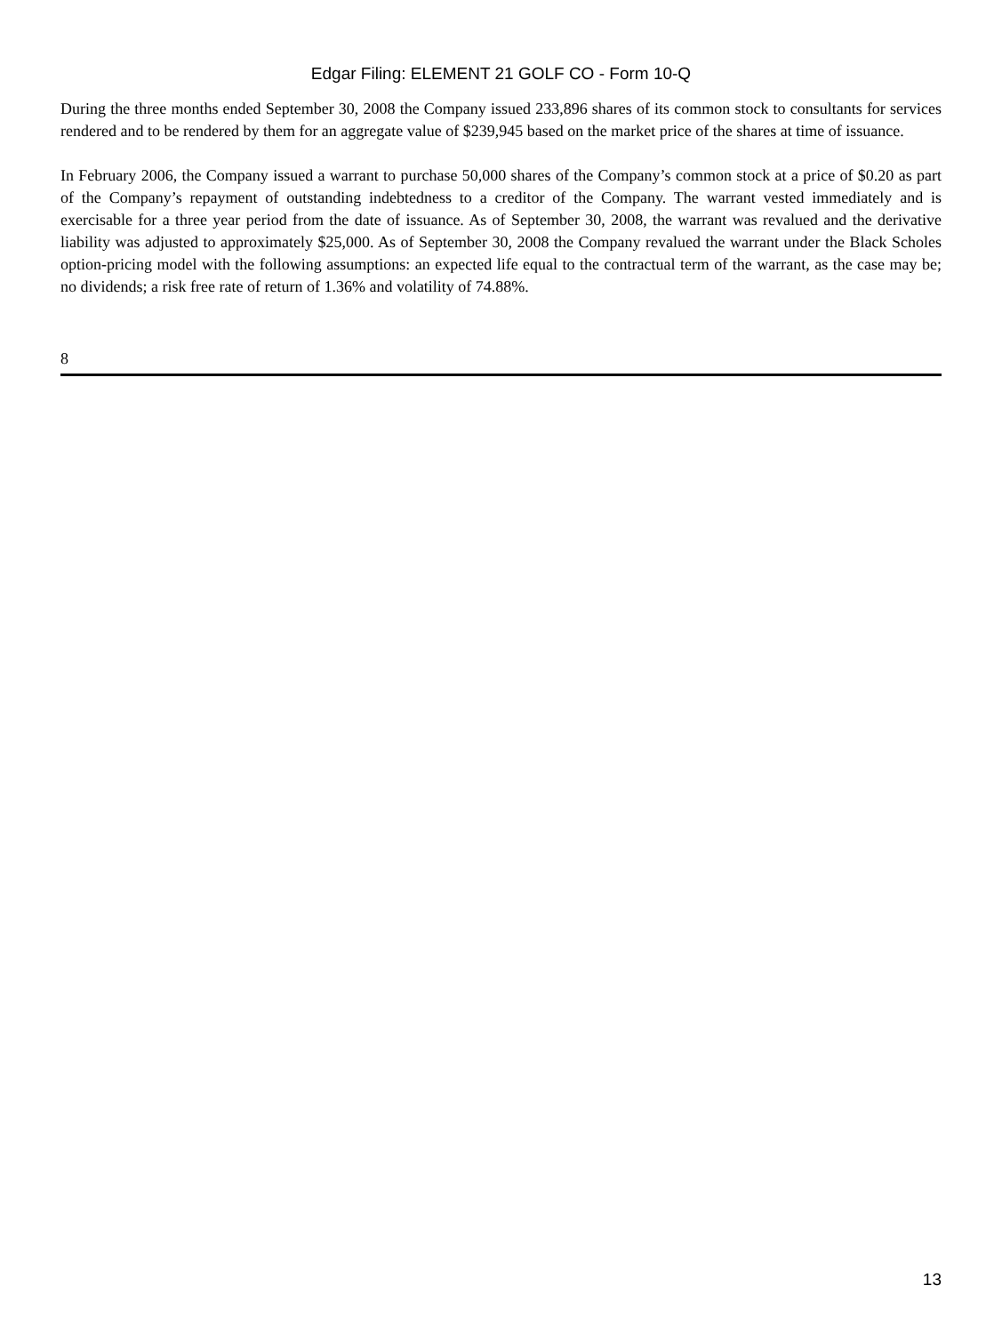Edgar Filing: ELEMENT 21 GOLF CO - Form 10-Q
During the three months ended September 30, 2008 the Company issued 233,896 shares of its common stock to consultants for services rendered and to be rendered by them for an aggregate value of $239,945 based on the market price of the shares at time of issuance.
In February 2006, the Company issued a warrant to purchase 50,000 shares of the Company’s common stock at a price of $0.20 as part of the Company’s repayment of outstanding indebtedness to a creditor of the Company. The warrant vested immediately and is exercisable for a three year period from the date of issuance. As of September 30, 2008, the warrant was revalued and the derivative liability was adjusted to approximately $25,000. As of September 30, 2008 the Company revalued the warrant under the Black Scholes option-pricing model with the following assumptions: an expected life equal to the contractual term of the warrant, as the case may be; no dividends; a risk free rate of return of 1.36% and volatility of 74.88%.
8
13